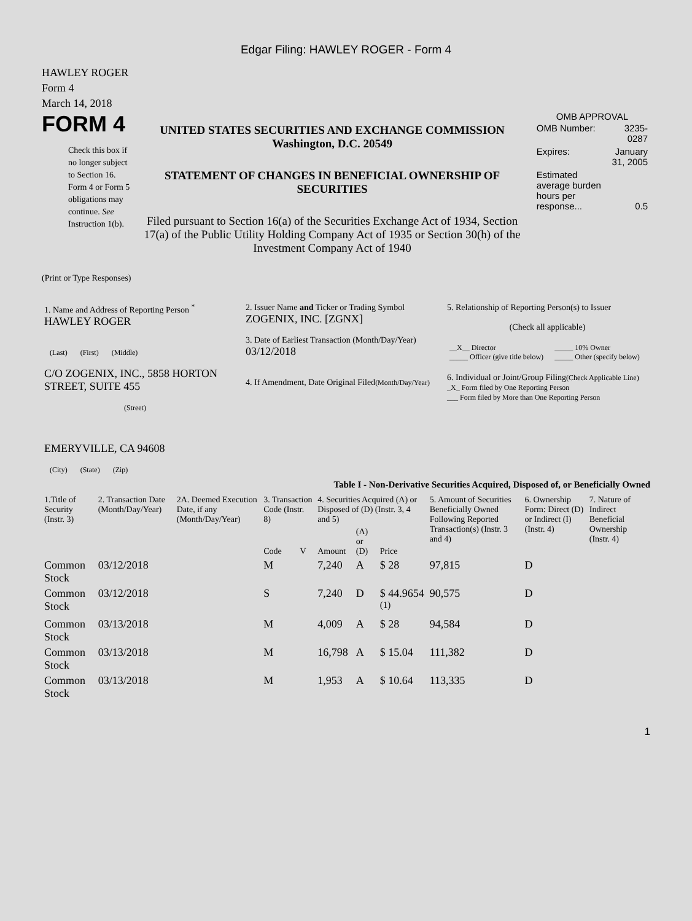Edgar Filing: HAWLEY ROGER - Form 4
HAWLEY ROGER
Form 4
March 14, 2018
FORM 4
Check this box if no longer subject to Section 16. Form 4 or Form 5 obligations may continue. See Instruction 1(b).
UNITED STATES SECURITIES AND EXCHANGE COMMISSION
Washington, D.C. 20549
STATEMENT OF CHANGES IN BENEFICIAL OWNERSHIP OF SECURITIES
Filed pursuant to Section 16(a) of the Securities Exchange Act of 1934, Section 17(a) of the Public Utility Holding Company Act of 1935 or Section 30(h) of the Investment Company Act of 1940
OMB APPROVAL
| OMB Number: | 3235-0287 |
| Expires: | January 31, 2005 |
| Estimated average burden hours per response... | 0.5 |
(Print or Type Responses)
| 1. Name and Address of Reporting Person <sup>*</sup> HAWLEY ROGER (Last) (First) (Middle) C/O ZOGENIX, INC., 5858 HORTON STREET, SUITE 455 (Street) EMERYVILLE, CA 94608 (City) (State) (Zip) | 2. Issuer Name and Ticker or Trading Symbol ZOGENIX, INC. [ZGNX] 3. Date of Earliest Transaction (Month/Day/Year) 03/12/2018 4. If Amendment, Date Original Filed (Month/Day/Year) | 5. Relationship of Reporting Person(s) to Issuer (Check all applicable) / __X__ Director _____ Officer (give title below) / _____ 10% Owner _____ Other (specify below) / 6. Individual or Joint/Group Filing (Check Applicable Line) _X_ Form filed by One Reporting Person ___ Form filed by More than One Reporting Person |
Table I - Non-Derivative Securities Acquired, Disposed of, or Beneficially Owned
| 1.Title of Security (Instr. 3) | 2. Transaction Date (Month/Day/Year) | 2A. Deemed Execution Date, if any (Month/Day/Year) | 3. Transaction Code (Instr. 8) | | 4. Securities Acquired (A) or Disposed of (D) (Instr. 3, 4 and 5) | | | 5. Amount of Securities Beneficially Owned Following Reported Transaction(s) (Instr. 3 and 4) | 6. Ownership Form: Direct (D) or Indirect (I) (Instr. 4) | 7. Nature of Indirect Beneficial Ownership (Instr. 4) |
| --- | --- | --- | --- | --- | --- | --- | --- | --- | --- | --- |
| | | | Code | V | Amount | (A) or (D) | Price | | | |
| Common Stock | 03/12/2018 | | M | | 7,240 | A | $ 28 | 97,815 | D | |
| Common Stock | 03/12/2018 | | S | | 7,240 | D | $ 44.9654 <sup>(1)</sup> | 90,575 | D | |
| Common Stock | 03/13/2018 | | M | | 4,009 | A | $ 28 | 94,584 | D | |
| Common Stock | 03/13/2018 | | M | | 16,798 | A | $ 15.04 | 111,382 | D | |
| Common Stock | 03/13/2018 | | M | | 1,953 | A | $ 10.64 | 113,335 | D | |
1